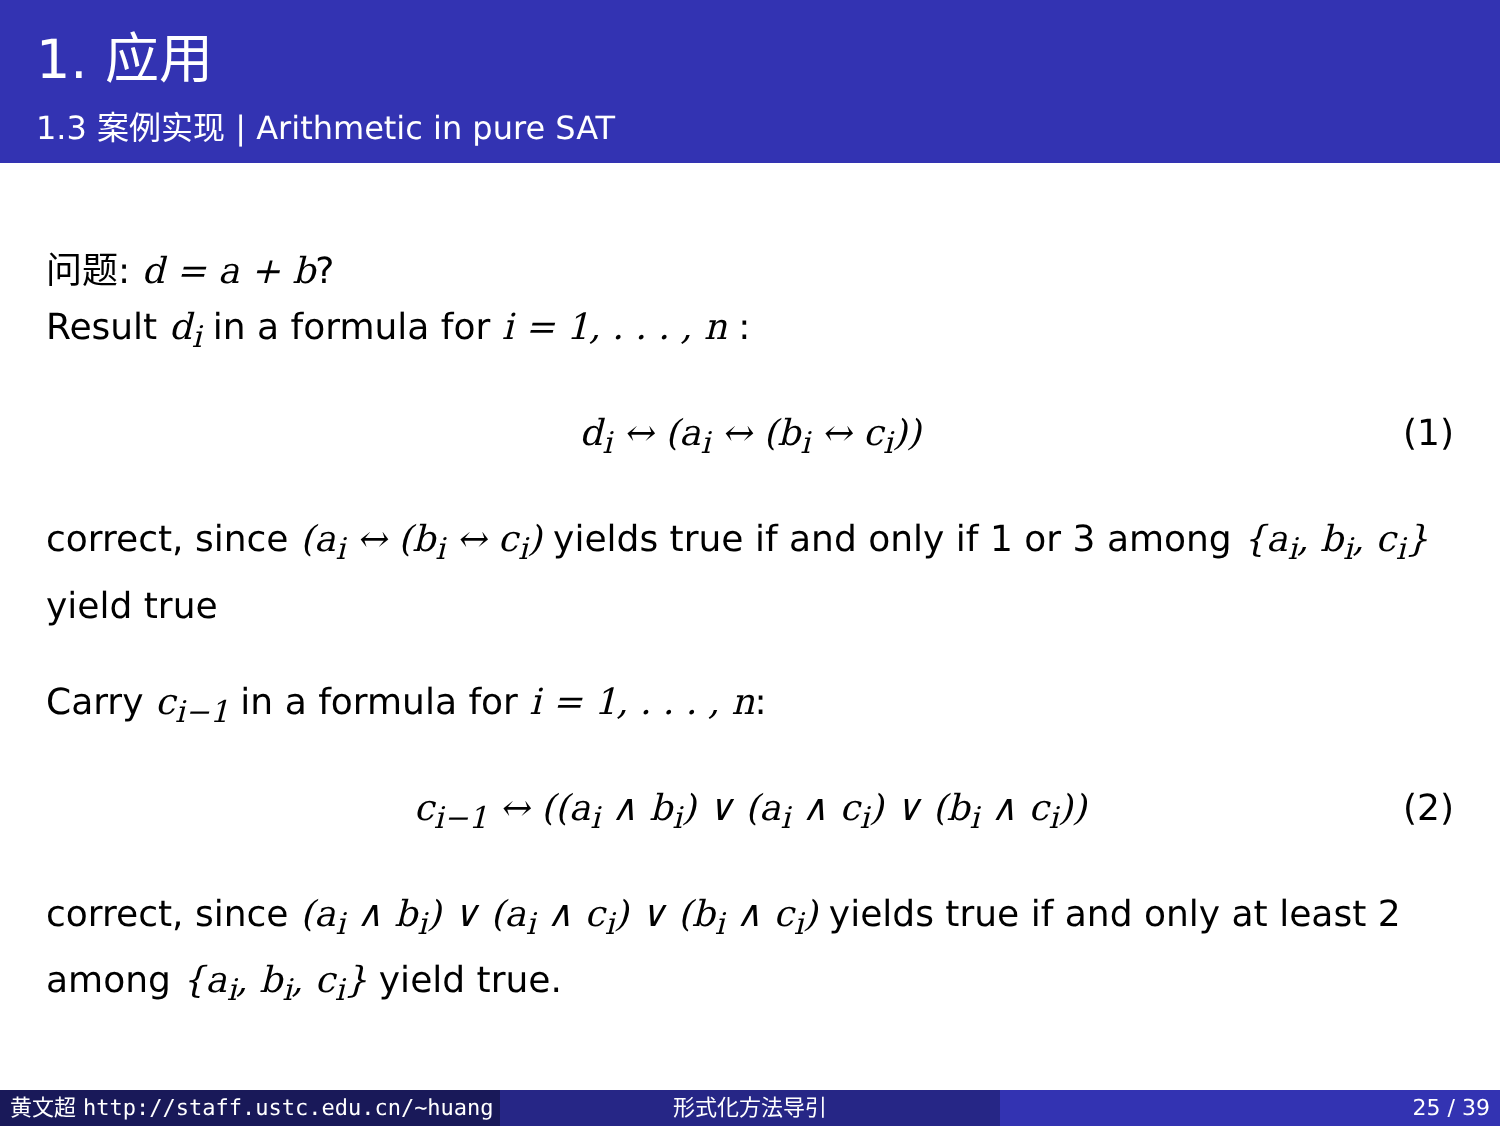1. 应用
1.3 案例实现 | Arithmetic in pure SAT
问题: d = a + b?
Result d<sub>i</sub> in a formula for i = 1, . . . , n :
d<sub>i</sub> ↔ (a<sub>i</sub> ↔ (b<sub>i</sub> ↔ c<sub>i</sub>)) (1)
correct, since (a<sub>i</sub> ↔ (b<sub>i</sub> ↔ c<sub>i</sub>) yields true if and only if 1 or 3 among {a<sub>i</sub>, b<sub>i</sub>, c<sub>i</sub>} yield true
Carry c<sub>i−1</sub> in a formula for i = 1, . . . , n:
c<sub>i−1</sub> ↔ ((a<sub>i</sub> ∧ b<sub>i</sub>) ∨ (a<sub>i</sub> ∧ c<sub>i</sub>) ∨ (b<sub>i</sub> ∧ c<sub>i</sub>)) (2)
correct, since (a<sub>i</sub> ∧ b<sub>i</sub>) ∨ (a<sub>i</sub> ∧ c<sub>i</sub>) ∨ (b<sub>i</sub> ∧ c<sub>i</sub>) yields true if and only at least 2 among {a<sub>i</sub>, b<sub>i</sub>, c<sub>i</sub>} yield true.
黄文超 http://staff.ustc.edu.cn/~huang 形式化方法导引 25 / 39